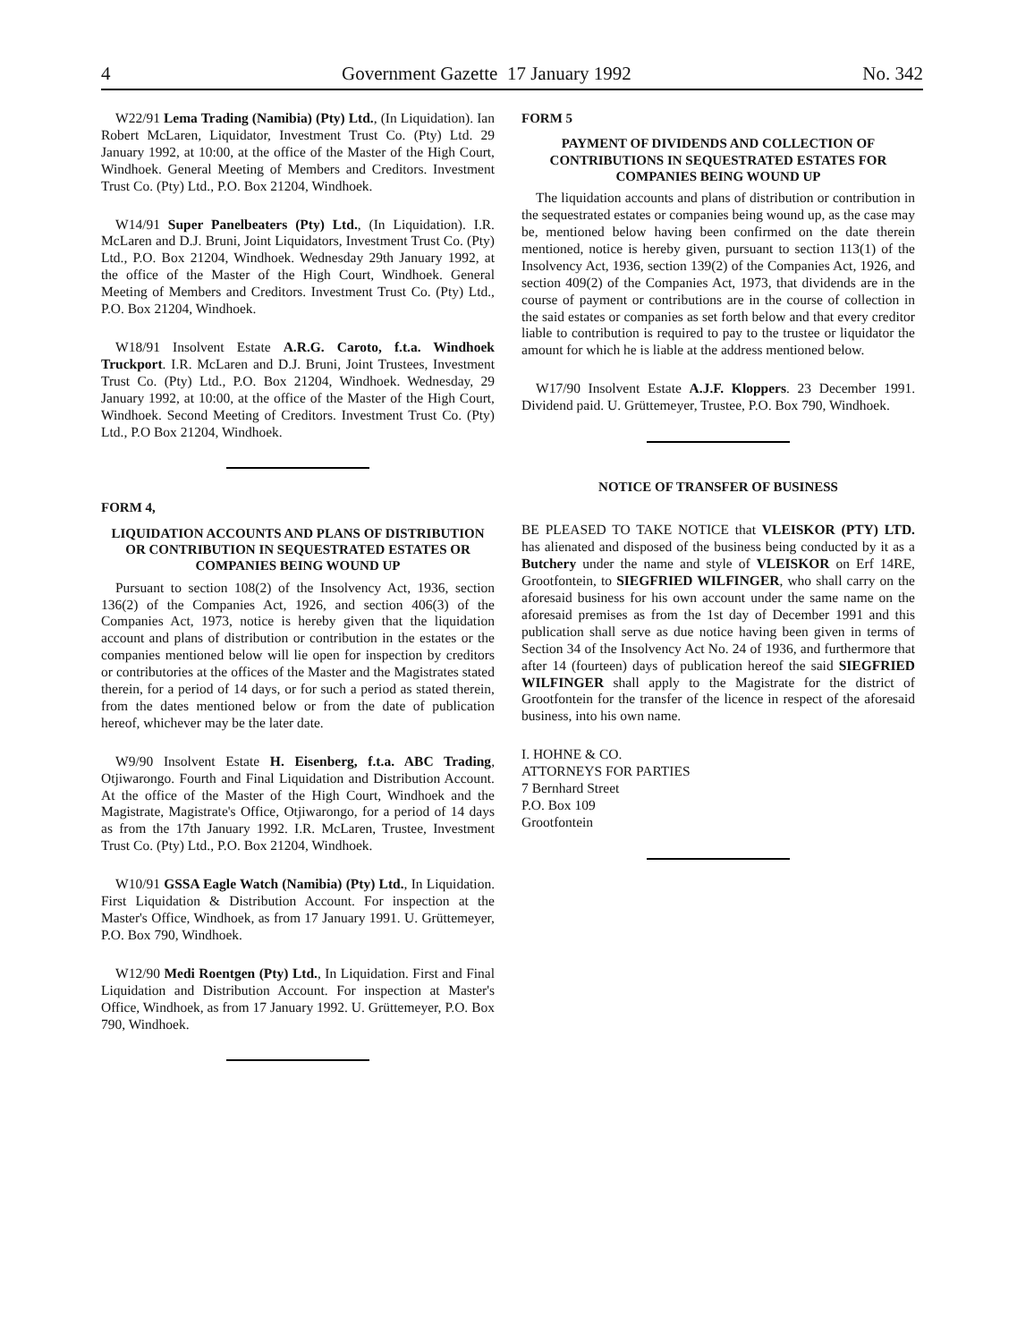4 Government Gazette 17 January 1992 No. 342
W22/91 Lema Trading (Namibia) (Pty) Ltd., (In Liquidation). Ian Robert McLaren, Liquidator, Investment Trust Co. (Pty) Ltd. 29 January 1992, at 10:00, at the office of the Master of the High Court, Windhoek. General Meeting of Members and Creditors. Investment Trust Co. (Pty) Ltd., P.O. Box 21204, Windhoek.
W14/91 Super Panelbeaters (Pty) Ltd., (In Liquidation). I.R. McLaren and D.J. Bruni, Joint Liquidators, Investment Trust Co. (Pty) Ltd., P.O. Box 21204, Windhoek. Wednesday 29th January 1992, at the office of the Master of the High Court, Windhoek. General Meeting of Members and Creditors. Investment Trust Co. (Pty) Ltd., P.O. Box 21204, Windhoek.
W18/91 Insolvent Estate A.R.G. Caroto, f.t.a. Windhoek Truckport. I.R. McLaren and D.J. Bruni, Joint Trustees, Investment Trust Co. (Pty) Ltd., P.O. Box 21204, Windhoek. Wednesday, 29 January 1992, at 10:00, at the office of the Master of the High Court, Windhoek. Second Meeting of Creditors. Investment Trust Co. (Pty) Ltd., P.O Box 21204, Windhoek.
FORM 4,
LIQUIDATION ACCOUNTS AND PLANS OF DISTRIBUTION OR CONTRIBUTION IN SEQUESTRATED ESTATES OR COMPANIES BEING WOUND UP
Pursuant to section 108(2) of the Insolvency Act, 1936, section 136(2) of the Companies Act, 1926, and section 406(3) of the Companies Act, 1973, notice is hereby given that the liquidation account and plans of distribution or contribution in the estates or the companies mentioned below will lie open for inspection by creditors or contributories at the offices of the Master and the Magistrates stated therein, for a period of 14 days, or for such a period as stated therein, from the dates mentioned below or from the date of publication hereof, whichever may be the later date.
W9/90 Insolvent Estate H. Eisenberg, f.t.a. ABC Trading, Otjiwarongo. Fourth and Final Liquidation and Distribution Account. At the office of the Master of the High Court, Windhoek and the Magistrate, Magistrate's Office, Otjiwarongo, for a period of 14 days as from the 17th January 1992. I.R. McLaren, Trustee, Investment Trust Co. (Pty) Ltd., P.O. Box 21204, Windhoek.
W10/91 GSSA Eagle Watch (Namibia) (Pty) Ltd., In Liquidation. First Liquidation & Distribution Account. For inspection at the Master's Office, Windhoek, as from 17 January 1991. U. Grüttemeyer, P.O. Box 790, Windhoek.
W12/90 Medi Roentgen (Pty) Ltd., In Liquidation. First and Final Liquidation and Distribution Account. For inspection at Master's Office, Windhoek, as from 17 January 1992. U. Grüttemeyer, P.O. Box 790, Windhoek.
FORM 5
PAYMENT OF DIVIDENDS AND COLLECTION OF CONTRIBUTIONS IN SEQUESTRATED ESTATES FOR COMPANIES BEING WOUND UP
The liquidation accounts and plans of distribution or contribution in the sequestrated estates or companies being wound up, as the case may be, mentioned below having been confirmed on the date therein mentioned, notice is hereby given, pursuant to section 113(1) of the Insolvency Act, 1936, section 139(2) of the Companies Act, 1926, and section 409(2) of the Companies Act, 1973, that dividends are in the course of payment or contributions are in the course of collection in the said estates or companies as set forth below and that every creditor liable to contribution is required to pay to the trustee or liquidator the amount for which he is liable at the address mentioned below.
W17/90 Insolvent Estate A.J.F. Kloppers. 23 December 1991. Dividend paid. U. Grüttemeyer, Trustee, P.O. Box 790, Windhoek.
NOTICE OF TRANSFER OF BUSINESS
BE PLEASED TO TAKE NOTICE that VLEISKOR (PTY) LTD. has alienated and disposed of the business being conducted by it as a Butchery under the name and style of VLEISKOR on Erf 14RE, Grootfontein, to SIEGFRIED WILFINGER, who shall carry on the aforesaid business for his own account under the same name on the aforesaid premises as from the 1st day of December 1991 and this publication shall serve as due notice having been given in terms of Section 34 of the Insolvency Act No. 24 of 1936, and furthermore that after 14 (fourteen) days of publication hereof the said SIEGFRIED WILFINGER shall apply to the Magistrate for the district of Grootfontein for the transfer of the licence in respect of the aforesaid business, into his own name.
I. HOHNE & CO.
ATTORNEYS FOR PARTIES
7 Bernhard Street
P.O. Box 109
Grootfontein